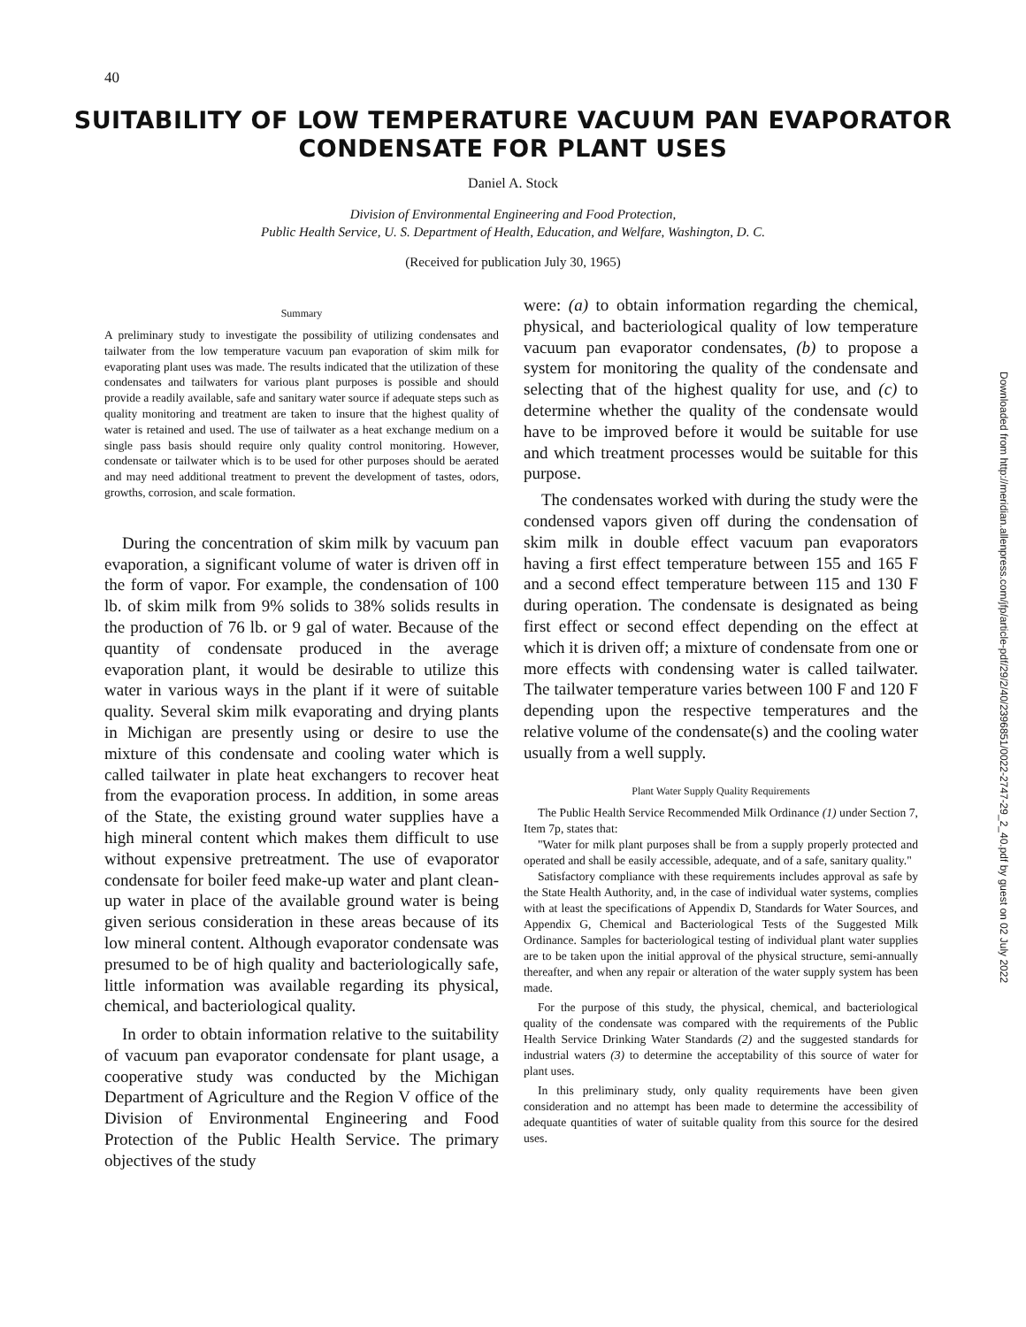40
SUITABILITY OF LOW TEMPERATURE VACUUM PAN EVAPORATOR
CONDENSATE FOR PLANT USES
Daniel A. Stock
Division of Environmental Engineering and Food Protection,
Public Health Service, U. S. Department of Health, Education, and Welfare, Washington, D. C.
(Received for publication July 30, 1965)
Summary
A preliminary study to investigate the possibility of utilizing condensates and tailwater from the low temperature vacuum pan evaporation of skim milk for evaporating plant uses was made. The results indicated that the utilization of these condensates and tailwaters for various plant purposes is possible and should provide a readily available, safe and sanitary water source if adequate steps such as quality monitoring and treatment are taken to insure that the highest quality of water is retained and used. The use of tailwater as a heat exchange medium on a single pass basis should require only quality control monitoring. However, condensate or tailwater which is to be used for other purposes should be aerated and may need additional treatment to prevent the development of tastes, odors, growths, corrosion, and scale formation.
During the concentration of skim milk by vacuum pan evaporation, a significant volume of water is driven off in the form of vapor. For example, the condensation of 100 lb. of skim milk from 9% solids to 38% solids results in the production of 76 lb. or 9 gal of water. Because of the quantity of condensate produced in the average evaporation plant, it would be desirable to utilize this water in various ways in the plant if it were of suitable quality. Several skim milk evaporating and drying plants in Michigan are presently using or desire to use the mixture of this condensate and cooling water which is called tailwater in plate heat exchangers to recover heat from the evaporation process. In addition, in some areas of the State, the existing ground water supplies have a high mineral content which makes them difficult to use without expensive pretreatment. The use of evaporator condensate for boiler feed make-up water and plant clean-up water in place of the available ground water is being given serious consideration in these areas because of its low mineral content. Although evaporator condensate was presumed to be of high quality and bacteriologically safe, little information was available regarding its physical, chemical, and bacteriological quality.
In order to obtain information relative to the suitability of vacuum pan evaporator condensate for plant usage, a cooperative study was conducted by the Michigan Department of Agriculture and the Region V office of the Division of Environmental Engineering and Food Protection of the Public Health Service. The primary objectives of the study
were: (a) to obtain information regarding the chemical, physical, and bacteriological quality of low temperature vacuum pan evaporator condensates, (b) to propose a system for monitoring the quality of the condensate and selecting that of the highest quality for use, and (c) to determine whether the quality of the condensate would have to be improved before it would be suitable for use and which treatment processes would be suitable for this purpose.
The condensates worked with during the study were the condensed vapors given off during the condensation of skim milk in double effect vacuum pan evaporators having a first effect temperature between 155 and 165 F and a second effect temperature between 115 and 130 F during operation. The condensate is designated as being first effect or second effect depending on the effect at which it is driven off; a mixture of condensate from one or more effects with condensing water is called tailwater. The tailwater temperature varies between 100 F and 120 F depending upon the respective temperatures and the relative volume of the condensate(s) and the cooling water usually from a well supply.
Plant Water Supply Quality Requirements
The Public Health Service Recommended Milk Ordinance (1) under Section 7, Item 7p, states that:
"Water for milk plant purposes shall be from a supply properly protected and operated and shall be easily accessible, adequate, and of a safe, sanitary quality."
Satisfactory compliance with these requirements includes approval as safe by the State Health Authority, and, in the case of individual water systems, complies with at least the specifications of Appendix D, Standards for Water Sources, and Appendix G, Chemical and Bacteriological Tests of the Suggested Milk Ordinance. Samples for bacteriological testing of individual plant water supplies are to be taken upon the initial approval of the physical structure, semi-annually thereafter, and when any repair or alteration of the water supply system has been made.
For the purpose of this study, the physical, chemical, and bacteriological quality of the condensate was compared with the requirements of the Public Health Service Drinking Water Standards (2) and the suggested standards for industrial waters (3) to determine the acceptability of this source of water for plant uses.
In this preliminary study, only quality requirements have been given consideration and no attempt has been made to determine the accessibility of adequate quantities of water of suitable quality from this source for the desired uses.
Downloaded from http://meridian.allenpress.com/jfp/article-pdf/29/2/40/2396851/0022-2747-29_2_40.pdf by guest on 02 July 2022